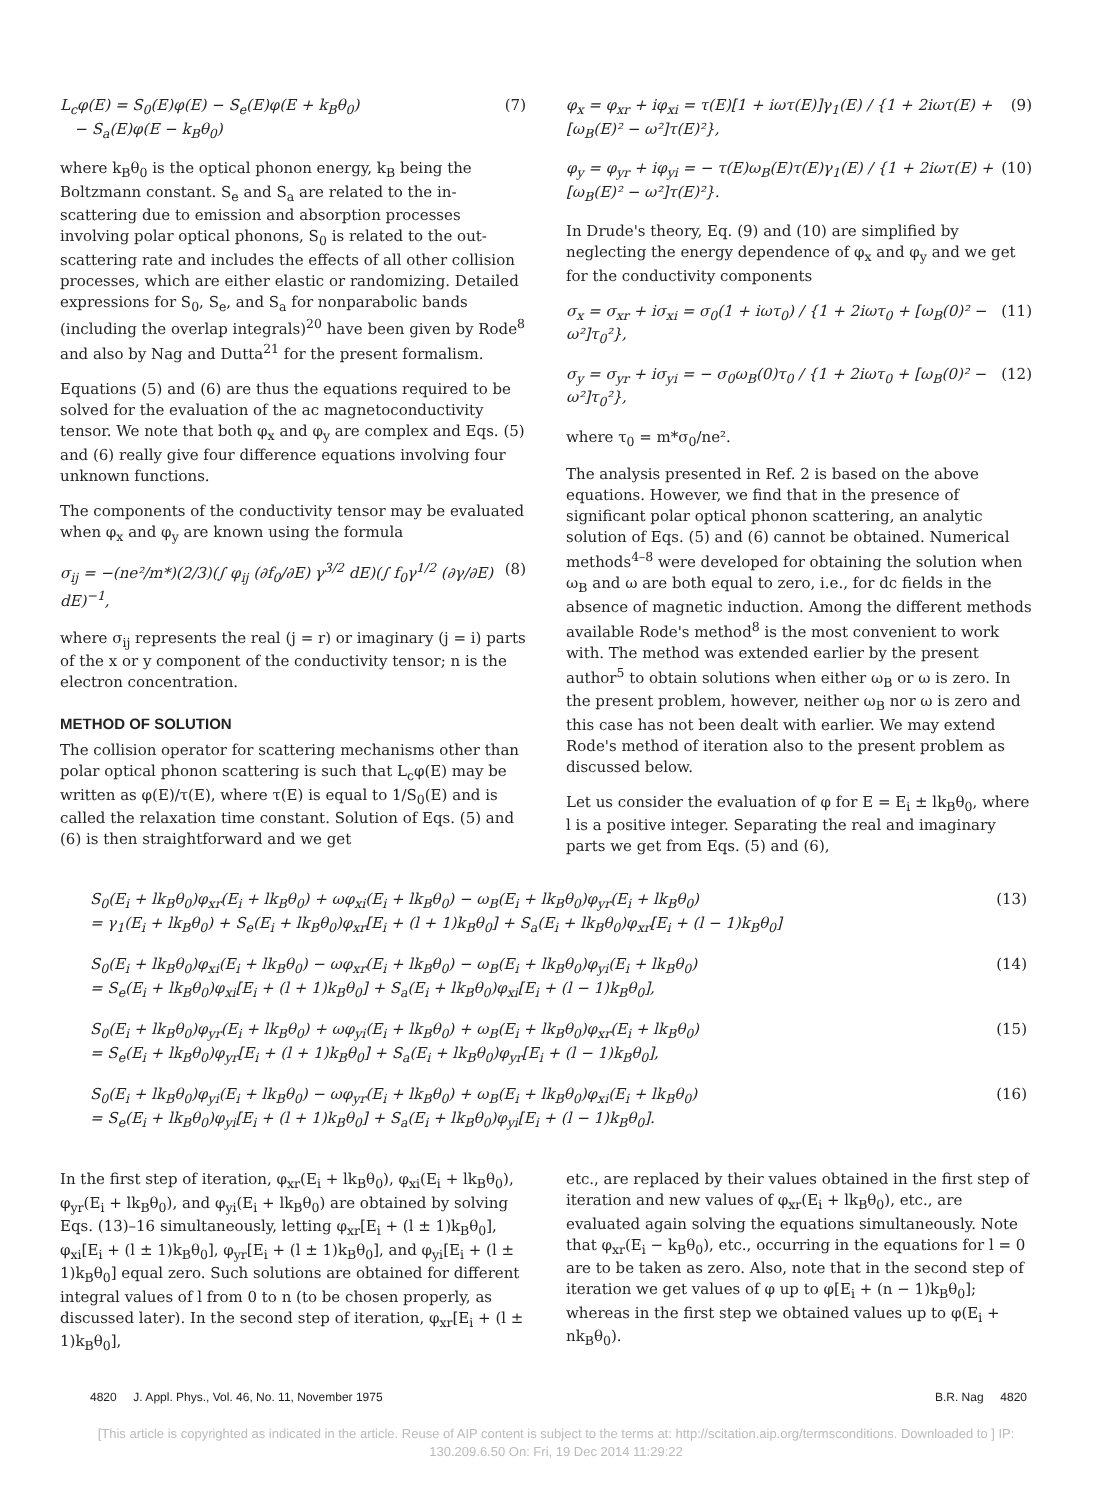L<sub>c</sub>φ(E) = S<sub>0</sub>(E)φ(E) − S<sub>e</sub>(E)φ(E + k<sub>B</sub>θ<sub>0</sub>)
− S<sub>a</sub>(E)φ(E − k<sub>B</sub>θ<sub>0</sub>) (7)
where k<sub>B</sub>θ<sub>0</sub> is the optical phonon energy, k<sub>B</sub> being the Boltzmann constant. S<sub>e</sub> and S<sub>a</sub> are related to the in-scattering due to emission and absorption processes involving polar optical phonons, S<sub>0</sub> is related to the out-scattering rate and includes the effects of all other collision processes, which are either elastic or randomizing. Detailed expressions for S<sub>0</sub>, S<sub>e</sub>, and S<sub>a</sub> for nonparabolic bands (including the overlap integrals)<sup>20</sup> have been given by Rode<sup>8</sup> and also by Nag and Dutta<sup>21</sup> for the present formalism.
Equations (5) and (6) are thus the equations required to be solved for the evaluation of the ac magnetoconductivity tensor. We note that both φ<sub>x</sub> and φ<sub>y</sub> are complex and Eqs. (5) and (6) really give four difference equations involving four unknown functions.
The components of the conductivity tensor may be evaluated when φ<sub>x</sub> and φ<sub>y</sub> are known using the formula
σ<sub>ij</sub> = −(ne²/m*)(2/3)(∫ φ<sub>ij</sub> (∂f<sub>0</sub>/∂E) γ<sup>3/2</sup> dE)(∫ f<sub>0</sub>γ<sup>1/2</sup> (∂γ/∂E) dE)<sup>−1</sup>, (8)
where σ<sub>ij</sub> represents the real (j = r) or imaginary (j = i) parts of the x or y component of the conductivity tensor; n is the electron concentration.
METHOD OF SOLUTION
The collision operator for scattering mechanisms other than polar optical phonon scattering is such that L<sub>c</sub>φ(E) may be written as φ(E)/τ(E), where τ(E) is equal to 1/S<sub>0</sub>(E) and is called the relaxation time constant. Solution of Eqs. (5) and (6) is then straightforward and we get
φ<sub>x</sub> = φ<sub>xr</sub> + iφ<sub>xi</sub> = τ(E)[1 + iωτ(E)]γ<sub>1</sub>(E) / {1 + 2iωτ(E) + [ω<sub>B</sub>(E)² − ω²]τ(E)²}, (9)
φ<sub>y</sub> = φ<sub>yr</sub> + iφ<sub>yi</sub> = − τ(E)ω<sub>B</sub>(E)τ(E)γ<sub>1</sub>(E) / {1 + 2iωτ(E) + [ω<sub>B</sub>(E)² − ω²]τ(E)²}. (10)
In Drude's theory, Eq. (9) and (10) are simplified by neglecting the energy dependence of φ<sub>x</sub> and φ<sub>y</sub> and we get for the conductivity components
σ<sub>x</sub> = σ<sub>xr</sub> + iσ<sub>xi</sub> = σ<sub>0</sub>(1 + iωτ<sub>0</sub>) / {1 + 2iωτ<sub>0</sub> + [ω<sub>B</sub>(0)² − ω²]τ<sub>0</sub>²}, (11)
σ<sub>y</sub> = σ<sub>yr</sub> + iσ<sub>yi</sub> = − σ<sub>0</sub>ω<sub>B</sub>(0)τ<sub>0</sub> / {1 + 2iωτ<sub>0</sub> + [ω<sub>B</sub>(0)² − ω²]τ<sub>0</sub>²}, (12)
where τ<sub>0</sub> = m*σ<sub>0</sub>/ne².
The analysis presented in Ref. 2 is based on the above equations. However, we find that in the presence of significant polar optical phonon scattering, an analytic solution of Eqs. (5) and (6) cannot be obtained. Numerical methods<sup>4–8</sup> were developed for obtaining the solution when ω<sub>B</sub> and ω are both equal to zero, i.e., for dc fields in the absence of magnetic induction. Among the different methods available Rode's method<sup>8</sup> is the most convenient to work with. The method was extended earlier by the present author<sup>5</sup> to obtain solutions when either ω<sub>B</sub> or ω is zero. In the present problem, however, neither ω<sub>B</sub> nor ω is zero and this case has not been dealt with earlier. We may extend Rode's method of iteration also to the present problem as discussed below.
Let us consider the evaluation of φ for E = E<sub>i</sub> ± lk<sub>B</sub>θ<sub>0</sub>, where l is a positive integer. Separating the real and imaginary parts we get from Eqs. (5) and (6),
S<sub>0</sub>(E<sub>i</sub> + lk<sub>B</sub>θ<sub>0</sub>)φ<sub>xr</sub>(E<sub>i</sub> + lk<sub>B</sub>θ<sub>0</sub>) + ωφ<sub>xi</sub>(E<sub>i</sub> + lk<sub>B</sub>θ<sub>0</sub>) − ω<sub>B</sub>(E<sub>i</sub> + lk<sub>B</sub>θ<sub>0</sub>)φ<sub>yr</sub>(E<sub>i</sub> + lk<sub>B</sub>θ<sub>0</sub>)
= γ<sub>1</sub>(E<sub>i</sub> + lk<sub>B</sub>θ<sub>0</sub>) + S<sub>e</sub>(E<sub>i</sub> + lk<sub>B</sub>θ<sub>0</sub>)φ<sub>xr</sub>[E<sub>i</sub> + (l + 1)k<sub>B</sub>θ<sub>0</sub>] + S<sub>a</sub>(E<sub>i</sub> + lk<sub>B</sub>θ<sub>0</sub>)φ<sub>xr</sub>[E<sub>i</sub> + (l − 1)k<sub>B</sub>θ<sub>0</sub>] (13)
S<sub>0</sub>(E<sub>i</sub> + lk<sub>B</sub>θ<sub>0</sub>)φ<sub>xi</sub>(E<sub>i</sub> + lk<sub>B</sub>θ<sub>0</sub>) − ωφ<sub>xr</sub>(E<sub>i</sub> + lk<sub>B</sub>θ<sub>0</sub>) − ω<sub>B</sub>(E<sub>i</sub> + lk<sub>B</sub>θ<sub>0</sub>)φ<sub>yi</sub>(E<sub>i</sub> + lk<sub>B</sub>θ<sub>0</sub>)
= S<sub>e</sub>(E<sub>i</sub> + lk<sub>B</sub>θ<sub>0</sub>)φ<sub>xi</sub>[E<sub>i</sub> + (l + 1)k<sub>B</sub>θ<sub>0</sub>] + S<sub>a</sub>(E<sub>i</sub> + lk<sub>B</sub>θ<sub>0</sub>)φ<sub>xi</sub>[E<sub>i</sub> + (l − 1)k<sub>B</sub>θ<sub>0</sub>], (14)
S<sub>0</sub>(E<sub>i</sub> + lk<sub>B</sub>θ<sub>0</sub>)φ<sub>yr</sub>(E<sub>i</sub> + lk<sub>B</sub>θ<sub>0</sub>) + ωφ<sub>yi</sub>(E<sub>i</sub> + lk<sub>B</sub>θ<sub>0</sub>) + ω<sub>B</sub>(E<sub>i</sub> + lk<sub>B</sub>θ<sub>0</sub>)φ<sub>xr</sub>(E<sub>i</sub> + lk<sub>B</sub>θ<sub>0</sub>)
= S<sub>e</sub>(E<sub>i</sub> + lk<sub>B</sub>θ<sub>0</sub>)φ<sub>yr</sub>[E<sub>i</sub> + (l + 1)k<sub>B</sub>θ<sub>0</sub>] + S<sub>a</sub>(E<sub>i</sub> + lk<sub>B</sub>θ<sub>0</sub>)φ<sub>yr</sub>[E<sub>i</sub> + (l − 1)k<sub>B</sub>θ<sub>0</sub>], (15)
S<sub>0</sub>(E<sub>i</sub> + lk<sub>B</sub>θ<sub>0</sub>)φ<sub>yi</sub>(E<sub>i</sub> + lk<sub>B</sub>θ<sub>0</sub>) − ωφ<sub>yr</sub>(E<sub>i</sub> + lk<sub>B</sub>θ<sub>0</sub>) + ω<sub>B</sub>(E<sub>i</sub> + lk<sub>B</sub>θ<sub>0</sub>)φ<sub>xi</sub>(E<sub>i</sub> + lk<sub>B</sub>θ<sub>0</sub>)
= S<sub>e</sub>(E<sub>i</sub> + lk<sub>B</sub>θ<sub>0</sub>)φ<sub>yi</sub>[E<sub>i</sub> + (l + 1)k<sub>B</sub>θ<sub>0</sub>] + S<sub>a</sub>(E<sub>i</sub> + lk<sub>B</sub>θ<sub>0</sub>)φ<sub>yi</sub>[E<sub>i</sub> + (l − 1)k<sub>B</sub>θ<sub>0</sub>]. (16)
In the first step of iteration, φ<sub>xr</sub>(E<sub>i</sub> + lk<sub>B</sub>θ<sub>0</sub>), φ<sub>xi</sub>(E<sub>i</sub> + lk<sub>B</sub>θ<sub>0</sub>), φ<sub>yr</sub>(E<sub>i</sub> + lk<sub>B</sub>θ<sub>0</sub>), and φ<sub>yi</sub>(E<sub>i</sub> + lk<sub>B</sub>θ<sub>0</sub>) are obtained by solving Eqs. (13)–16 simultaneously, letting φ<sub>xr</sub>[E<sub>i</sub> + (l ± 1)k<sub>B</sub>θ<sub>0</sub>], φ<sub>xi</sub>[E<sub>i</sub> + (l ± 1)k<sub>B</sub>θ<sub>0</sub>], φ<sub>yr</sub>[E<sub>i</sub> + (l ± 1)k<sub>B</sub>θ<sub>0</sub>], and φ<sub>yi</sub>[E<sub>i</sub> + (l ± 1)k<sub>B</sub>θ<sub>0</sub>] equal zero. Such solutions are obtained for different integral values of l from 0 to n (to be chosen properly, as discussed later). In the second step of iteration, φ<sub>xr</sub>[E<sub>i</sub> + (l ± 1)k<sub>B</sub>θ<sub>0</sub>],
etc., are replaced by their values obtained in the first step of iteration and new values of φ<sub>xr</sub>(E<sub>i</sub> + lk<sub>B</sub>θ<sub>0</sub>), etc., are evaluated again solving the equations simultaneously. Note that φ<sub>xr</sub>(E<sub>i</sub> − k<sub>B</sub>θ<sub>0</sub>), etc., occurring in the equations for l = 0 are to be taken as zero. Also, note that in the second step of iteration we get values of φ up to φ[E<sub>i</sub> + (n − 1)k<sub>B</sub>θ<sub>0</sub>]; whereas in the first step we obtained values up to φ(E<sub>i</sub> + nk<sub>B</sub>θ<sub>0</sub>).
4820 J. Appl. Phys., Vol. 46, No. 11, November 1975 B.R. Nag 4820
[This article is copyrighted as indicated in the article. Reuse of AIP content is subject to the terms at: http://scitation.aip.org/termsconditions. Downloaded to ] IP:
130.209.6.50 On: Fri, 19 Dec 2014 11:29:22